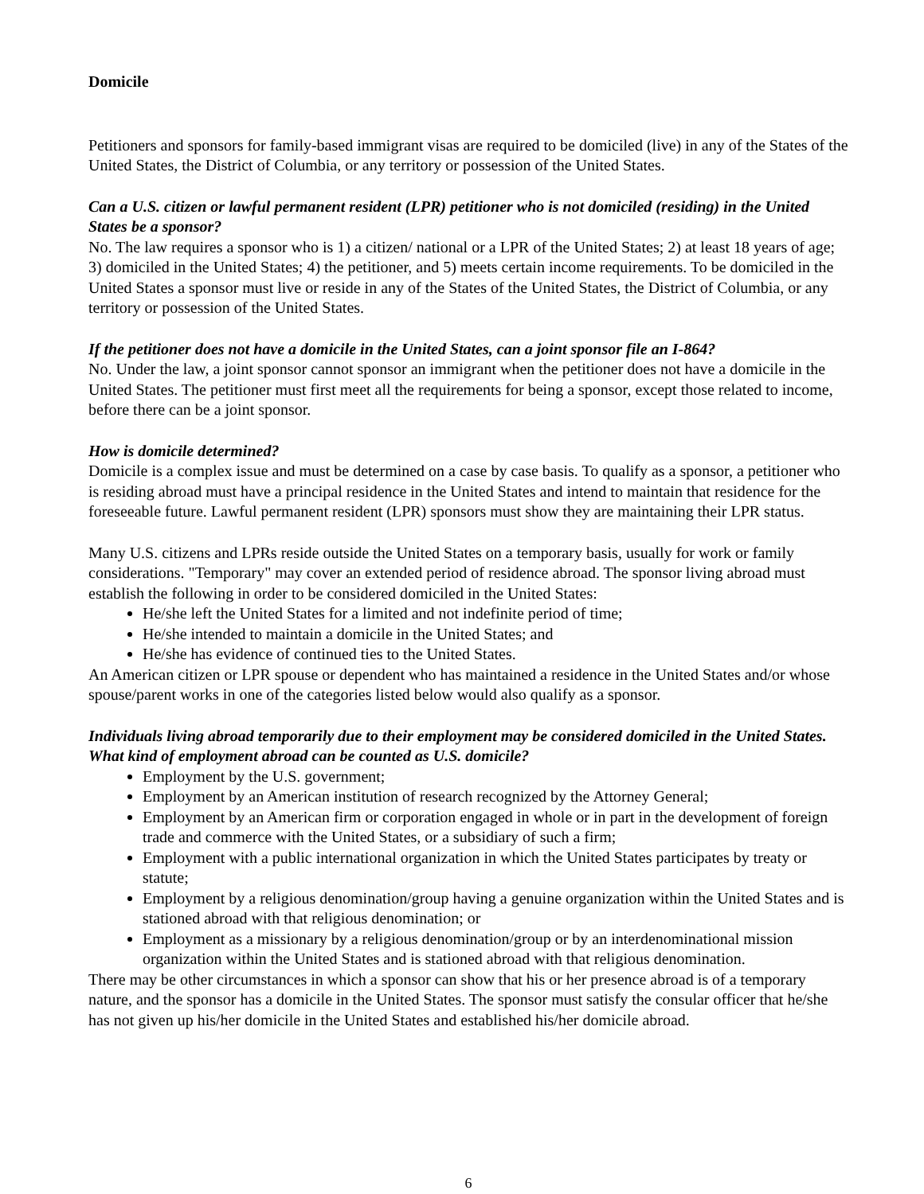Domicile
Petitioners and sponsors for family-based immigrant visas are required to be domiciled (live) in any of the States of the United States, the District of Columbia, or any territory or possession of the United States.
Can a U.S. citizen or lawful permanent resident (LPR) petitioner who is not domiciled (residing) in the United States be a sponsor?
No. The law requires a sponsor who is 1) a citizen/ national or a LPR of the United States; 2) at least 18 years of age; 3) domiciled in the United States; 4) the petitioner, and 5) meets certain income requirements. To be domiciled in the United States a sponsor must live or reside in any of the States of the United States, the District of Columbia, or any territory or possession of the United States.
If the petitioner does not have a domicile in the United States, can a joint sponsor file an I-864?
No. Under the law, a joint sponsor cannot sponsor an immigrant when the petitioner does not have a domicile in the United States. The petitioner must first meet all the requirements for being a sponsor, except those related to income, before there can be a joint sponsor.
How is domicile determined?
Domicile is a complex issue and must be determined on a case by case basis. To qualify as a sponsor, a petitioner who is residing abroad must have a principal residence in the United States and intend to maintain that residence for the foreseeable future. Lawful permanent resident (LPR) sponsors must show they are maintaining their LPR status.
Many U.S. citizens and LPRs reside outside the United States on a temporary basis, usually for work or family considerations. "Temporary" may cover an extended period of residence abroad. The sponsor living abroad must establish the following in order to be considered domiciled in the United States:
He/she left the United States for a limited and not indefinite period of time;
He/she intended to maintain a domicile in the United States; and
He/she has evidence of continued ties to the United States.
An American citizen or LPR spouse or dependent who has maintained a residence in the United States and/or whose spouse/parent works in one of the categories listed below would also qualify as a sponsor.
Individuals living abroad temporarily due to their employment may be considered domiciled in the United States. What kind of employment abroad can be counted as U.S. domicile?
Employment by the U.S. government;
Employment by an American institution of research recognized by the Attorney General;
Employment by an American firm or corporation engaged in whole or in part in the development of foreign trade and commerce with the United States, or a subsidiary of such a firm;
Employment with a public international organization in which the United States participates by treaty or statute;
Employment by a religious denomination/group having a genuine organization within the United States and is stationed abroad with that religious denomination; or
Employment as a missionary by a religious denomination/group or by an interdenominational mission organization within the United States and is stationed abroad with that religious denomination.
There may be other circumstances in which a sponsor can show that his or her presence abroad is of a temporary nature, and the sponsor has a domicile in the United States. The sponsor must satisfy the consular officer that he/she has not given up his/her domicile in the United States and established his/her domicile abroad.
6